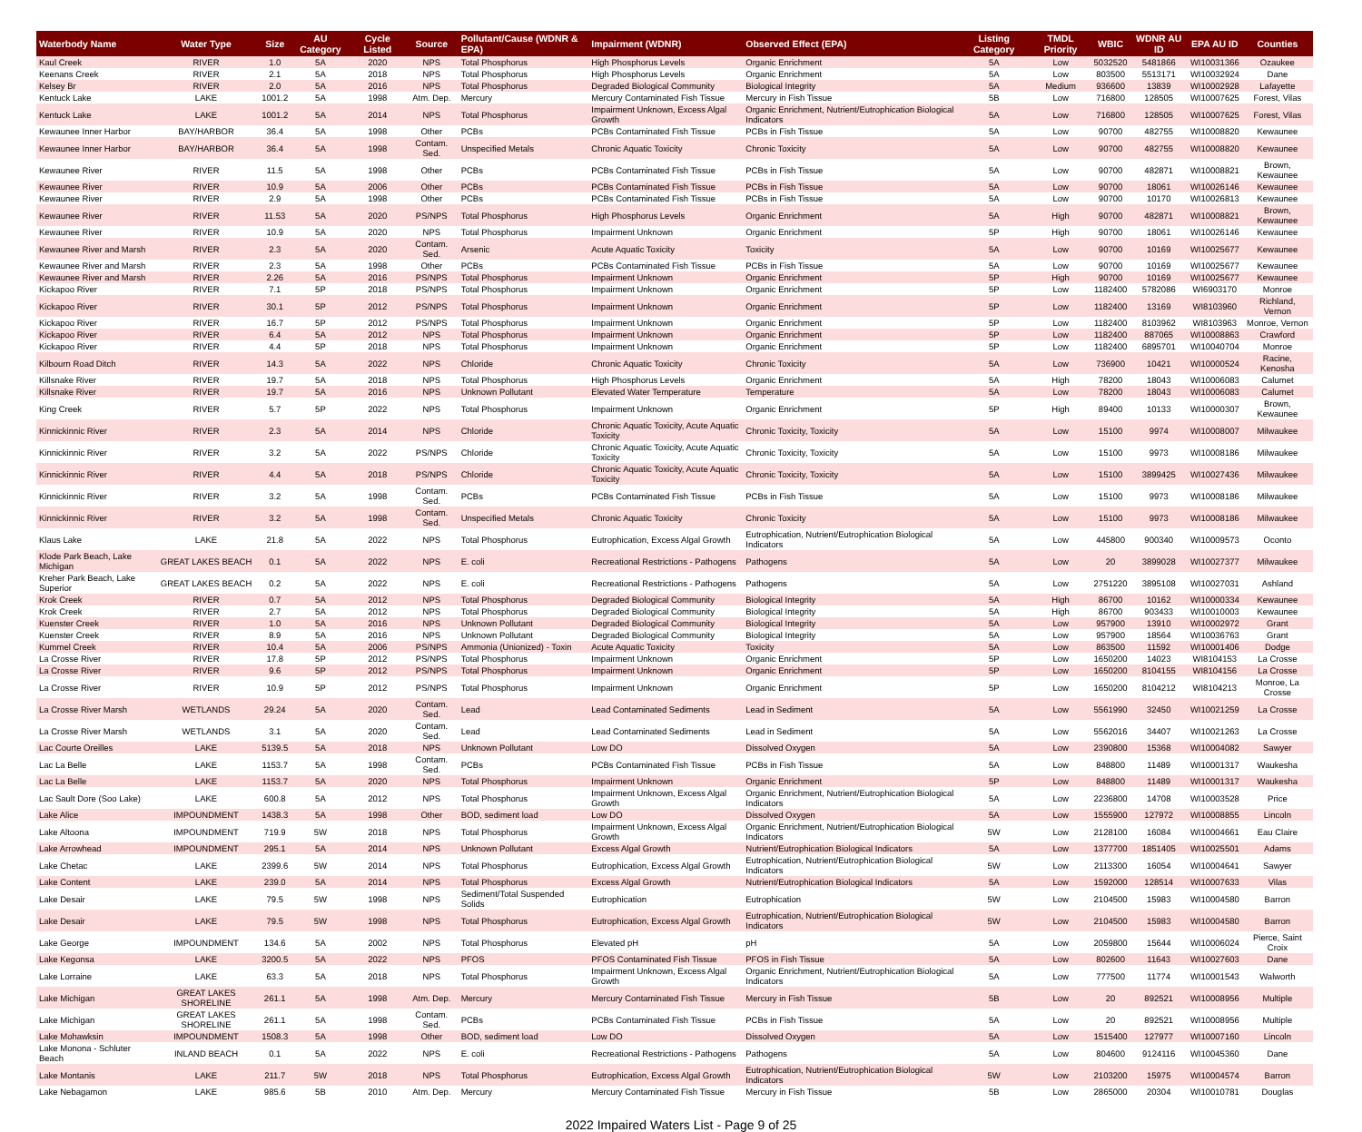| Waterbody Name | Water Type | Size | AU Category | Cycle Listed | Source | Pollutant/Cause (WDNR & EPA) | Impairment (WDNR) | Observed Effect (EPA) | Listing Category | TMDL Priority | WBIC | WDNR AU ID | EPA AU ID | Counties |
| --- | --- | --- | --- | --- | --- | --- | --- | --- | --- | --- | --- | --- | --- | --- |
| Kaul Creek | RIVER | 1.0 | 5A | 2020 | NPS | Total Phosphorus | High Phosphorus Levels | Organic Enrichment | 5A | Low | 5032520 | 5481866 | WI10031366 | Ozaukee |
| Keenans Creek | RIVER | 2.1 | 5A | 2018 | NPS | Total Phosphorus | High Phosphorus Levels | Organic Enrichment | 5A | Low | 803500 | 5513171 | WI10032924 | Dane |
| Kelsey Br | RIVER | 2.0 | 5A | 2016 | NPS | Total Phosphorus | Degraded Biological Community | Biological Integrity | 5A | Medium | 936600 | 13839 | WI10002928 | Lafayette |
| Kentuck Lake | LAKE | 1001.2 | 5A | 1998 | Atm. Dep. | Mercury | Mercury Contaminated Fish Tissue | Mercury in Fish Tissue | 5B | Low | 716800 | 128505 | WI10007625 | Forest, Vilas |
| Kentuck Lake | LAKE | 1001.2 | 5A | 2014 | NPS | Total Phosphorus | Impairment Unknown, Excess Algal Growth | Organic Enrichment, Nutrient/Eutrophication Biological Indicators | 5A | Low | 716800 | 128505 | WI10007625 | Forest, Vilas |
| Kewaunee Inner Harbor | BAY/HARBOR | 36.4 | 5A | 1998 | Other | PCBs | PCBs Contaminated Fish Tissue | PCBs in Fish Tissue | 5A | Low | 90700 | 482755 | WI10008820 | Kewaunee |
| Kewaunee Inner Harbor | BAY/HARBOR | 36.4 | 5A | 1998 | Contam. Sed. | Unspecified Metals | Chronic Aquatic Toxicity | Chronic Toxicity | 5A | Low | 90700 | 482755 | WI10008820 | Kewaunee |
| Kewaunee River | RIVER | 11.5 | 5A | 1998 | Other | PCBs | PCBs Contaminated Fish Tissue | PCBs in Fish Tissue | 5A | Low | 90700 | 482871 | WI10008821 | Brown, Kewaunee |
| Kewaunee River | RIVER | 10.9 | 5A | 2006 | Other | PCBs | PCBs Contaminated Fish Tissue | PCBs in Fish Tissue | 5A | Low | 90700 | 18061 | WI10026146 | Kewaunee |
| Kewaunee River | RIVER | 2.9 | 5A | 1998 | Other | PCBs | PCBs Contaminated Fish Tissue | PCBs in Fish Tissue | 5A | Low | 90700 | 10170 | WI10026813 | Kewaunee |
| Kewaunee River | RIVER | 11.53 | 5A | 2020 | PS/NPS | Total Phosphorus | High Phosphorus Levels | Organic Enrichment | 5A | High | 90700 | 482871 | WI10008821 | Brown, Kewaunee |
| Kewaunee River | RIVER | 10.9 | 5A | 2020 | NPS | Total Phosphorus | Impairment Unknown | Organic Enrichment | 5P | High | 90700 | 18061 | WI10026146 | Kewaunee |
| Kewaunee River and Marsh | RIVER | 2.3 | 5A | 2020 | Contam. Sed. | Arsenic | Acute Aquatic Toxicity | Toxicity | 5A | Low | 90700 | 10169 | WI10025677 | Kewaunee |
| Kewaunee River and Marsh | RIVER | 2.3 | 5A | 1998 | Other | PCBs | PCBs Contaminated Fish Tissue | PCBs in Fish Tissue | 5A | Low | 90700 | 10169 | WI10025677 | Kewaunee |
| Kewaunee River and Marsh | RIVER | 2.26 | 5A | 2016 | PS/NPS | Total Phosphorus | Impairment Unknown | Organic Enrichment | 5P | High | 90700 | 10169 | WI10025677 | Kewaunee |
| Kickapoo River | RIVER | 7.1 | 5P | 2018 | PS/NPS | Total Phosphorus | Impairment Unknown | Organic Enrichment | 5P | Low | 1182400 | 5782086 | WI6903170 | Monroe |
| Kickapoo River | RIVER | 30.1 | 5P | 2012 | PS/NPS | Total Phosphorus | Impairment Unknown | Organic Enrichment | 5P | Low | 1182400 | 13169 | WI8103960 | Richland, Vernon |
| Kickapoo River | RIVER | 16.7 | 5P | 2012 | PS/NPS | Total Phosphorus | Impairment Unknown | Organic Enrichment | 5P | Low | 1182400 | 8103962 | WI8103963 | Monroe, Vernon |
| Kickapoo River | RIVER | 6.4 | 5A | 2012 | NPS | Total Phosphorus | Impairment Unknown | Organic Enrichment | 5P | Low | 1182400 | 887065 | WI10008863 | Crawford |
| Kickapoo River | RIVER | 4.4 | 5P | 2018 | NPS | Total Phosphorus | Impairment Unknown | Organic Enrichment | 5P | Low | 1182400 | 6895701 | WI10040704 | Monroe |
| Kilbourn Road Ditch | RIVER | 14.3 | 5A | 2022 | NPS | Chloride | Chronic Aquatic Toxicity | Chronic Toxicity | 5A | Low | 736900 | 10421 | WI10000524 | Racine, Kenosha |
| Killsnake River | RIVER | 19.7 | 5A | 2018 | NPS | Total Phosphorus | High Phosphorus Levels | Organic Enrichment | 5A | High | 78200 | 18043 | WI10006083 | Calumet |
| Killsnake River | RIVER | 19.7 | 5A | 2016 | NPS | Unknown Pollutant | Elevated Water Temperature | Temperature | 5A | Low | 78200 | 18043 | WI10006083 | Calumet |
| King Creek | RIVER | 5.7 | 5P | 2022 | NPS | Total Phosphorus | Impairment Unknown | Organic Enrichment | 5P | High | 89400 | 10133 | WI10000307 | Brown, Kewaunee |
| Kinnickinnic River | RIVER | 2.3 | 5A | 2014 | NPS | Chloride | Chronic Aquatic Toxicity, Acute Aquatic Toxicity | Chronic Toxicity, Toxicity | 5A | Low | 15100 | 9974 | WI10008007 | Milwaukee |
| Kinnickinnic River | RIVER | 3.2 | 5A | 2022 | PS/NPS | Chloride | Chronic Aquatic Toxicity, Acute Aquatic Toxicity | Chronic Toxicity, Toxicity | 5A | Low | 15100 | 9973 | WI10008186 | Milwaukee |
| Kinnickinnic River | RIVER | 4.4 | 5A | 2018 | PS/NPS | Chloride | Chronic Aquatic Toxicity, Acute Aquatic Toxicity | Chronic Toxicity, Toxicity | 5A | Low | 15100 | 3899425 | WI10027436 | Milwaukee |
| Kinnickinnic River | RIVER | 3.2 | 5A | 1998 | Contam. Sed. | PCBs | PCBs Contaminated Fish Tissue | PCBs in Fish Tissue | 5A | Low | 15100 | 9973 | WI10008186 | Milwaukee |
| Kinnickinnic River | RIVER | 3.2 | 5A | 1998 | Contam. Sed. | Unspecified Metals | Chronic Aquatic Toxicity | Chronic Toxicity | 5A | Low | 15100 | 9973 | WI10008186 | Milwaukee |
| Klaus Lake | LAKE | 21.8 | 5A | 2022 | NPS | Total Phosphorus | Eutrophication, Excess Algal Growth | Eutrophication, Nutrient/Eutrophication Biological Indicators | 5A | Low | 445800 | 900340 | WI10009573 | Oconto |
| Klode Park Beach, Lake Michigan | GREAT LAKES BEACH | 0.1 | 5A | 2022 | NPS | E. coli | Recreational Restrictions - Pathogens | Pathogens | 5A | Low | 20 | 3899028 | WI10027377 | Milwaukee |
| Kreher Park Beach, Lake Superior | GREAT LAKES BEACH | 0.2 | 5A | 2022 | NPS | E. coli | Recreational Restrictions - Pathogens | Pathogens | 5A | Low | 2751220 | 3895108 | WI10027031 | Ashland |
| Krok Creek | RIVER | 0.7 | 5A | 2012 | NPS | Total Phosphorus | Degraded Biological Community | Biological Integrity | 5A | High | 86700 | 10162 | WI10000334 | Kewaunee |
| Krok Creek | RIVER | 2.7 | 5A | 2012 | NPS | Total Phosphorus | Degraded Biological Community | Biological Integrity | 5A | High | 86700 | 903433 | WI10010003 | Kewaunee |
| Kuenster Creek | RIVER | 1.0 | 5A | 2016 | NPS | Unknown Pollutant | Degraded Biological Community | Biological Integrity | 5A | Low | 957900 | 13910 | WI10002972 | Grant |
| Kuenster Creek | RIVER | 8.9 | 5A | 2016 | NPS | Unknown Pollutant | Degraded Biological Community | Biological Integrity | 5A | Low | 957900 | 18564 | WI10036763 | Grant |
| Kummel Creek | RIVER | 10.4 | 5A | 2006 | PS/NPS | Ammonia (Unionized) - Toxin | Acute Aquatic Toxicity | Toxicity | 5A | Low | 863500 | 11592 | WI10001406 | Dodge |
| La Crosse River | RIVER | 17.8 | 5P | 2012 | PS/NPS | Total Phosphorus | Impairment Unknown | Organic Enrichment | 5P | Low | 1650200 | 14023 | WI8104153 | La Crosse |
| La Crosse River | RIVER | 9.6 | 5P | 2012 | PS/NPS | Total Phosphorus | Impairment Unknown | Organic Enrichment | 5P | Low | 1650200 | 8104155 | WI8104156 | La Crosse |
| La Crosse River | RIVER | 10.9 | 5P | 2012 | PS/NPS | Total Phosphorus | Impairment Unknown | Organic Enrichment | 5P | Low | 1650200 | 8104212 | WI8104213 | Monroe, La Crosse |
| La Crosse River Marsh | WETLANDS | 29.24 | 5A | 2020 | Contam. Sed. | Lead | Lead Contaminated Sediments | Lead in Sediment | 5A | Low | 5561990 | 32450 | WI10021259 | La Crosse |
| La Crosse River Marsh | WETLANDS | 3.1 | 5A | 2020 | Contam. Sed. | Lead | Lead Contaminated Sediments | Lead in Sediment | 5A | Low | 5562016 | 34407 | WI10021263 | La Crosse |
| Lac Courte Oreilles | LAKE | 5139.5 | 5A | 2018 | NPS | Unknown Pollutant | Low DO | Dissolved Oxygen | 5A | Low | 2390800 | 15368 | WI10004082 | Sawyer |
| Lac La Belle | LAKE | 1153.7 | 5A | 1998 | Contam. Sed. | PCBs | PCBs Contaminated Fish Tissue | PCBs in Fish Tissue | 5A | Low | 848800 | 11489 | WI10001317 | Waukesha |
| Lac La Belle | LAKE | 1153.7 | 5A | 2020 | NPS | Total Phosphorus | Impairment Unknown | Organic Enrichment | 5P | Low | 848800 | 11489 | WI10001317 | Waukesha |
| Lac Sault Dore (Soo Lake) | LAKE | 600.8 | 5A | 2012 | NPS | Total Phosphorus | Impairment Unknown, Excess Algal Growth | Organic Enrichment, Nutrient/Eutrophication Biological Indicators | 5A | Low | 2236800 | 14708 | WI10003528 | Price |
| Lake Alice | IMPOUNDMENT | 1438.3 | 5A | 1998 | Other | BOD, sediment load | Low DO | Dissolved Oxygen | 5A | Low | 1555900 | 127972 | WI10008855 | Lincoln |
| Lake Altoona | IMPOUNDMENT | 719.9 | 5W | 2018 | NPS | Total Phosphorus | Impairment Unknown, Excess Algal Growth | Organic Enrichment, Nutrient/Eutrophication Biological Indicators | 5W | Low | 2128100 | 16084 | WI10004661 | Eau Claire |
| Lake Arrowhead | IMPOUNDMENT | 295.1 | 5A | 2014 | NPS | Unknown Pollutant | Excess Algal Growth | Nutrient/Eutrophication Biological Indicators | 5A | Low | 1377700 | 1851405 | WI10025501 | Adams |
| Lake Chetac | LAKE | 2399.6 | 5W | 2014 | NPS | Total Phosphorus | Eutrophication, Excess Algal Growth | Eutrophication, Nutrient/Eutrophication Biological Indicators | 5W | Low | 2113300 | 16054 | WI10004641 | Sawyer |
| Lake Content | LAKE | 239.0 | 5A | 2014 | NPS | Total Phosphorus | Excess Algal Growth | Nutrient/Eutrophication Biological Indicators | 5A | Low | 1592000 | 128514 | WI10007633 | Vilas |
| Lake Desair | LAKE | 79.5 | 5W | 1998 | NPS | Sediment/Total Suspended Solids | Eutrophication | Eutrophication | 5W | Low | 2104500 | 15983 | WI10004580 | Barron |
| Lake Desair | LAKE | 79.5 | 5W | 1998 | NPS | Total Phosphorus | Eutrophication, Excess Algal Growth | Eutrophication, Nutrient/Eutrophication Biological Indicators | 5W | Low | 2104500 | 15983 | WI10004580 | Barron |
| Lake George | IMPOUNDMENT | 134.6 | 5A | 2002 | NPS | Total Phosphorus | Elevated pH | pH | 5A | Low | 2059800 | 15644 | WI10006024 | Pierce, Saint Croix |
| Lake Kegonsa | LAKE | 3200.5 | 5A | 2022 | NPS | PFOS | PFOS Contaminated Fish Tissue | PFOS in Fish Tissue | 5A | Low | 802600 | 11643 | WI10027603 | Dane |
| Lake Lorraine | LAKE | 63.3 | 5A | 2018 | NPS | Total Phosphorus | Impairment Unknown, Excess Algal Growth | Organic Enrichment, Nutrient/Eutrophication Biological Indicators | 5A | Low | 777500 | 11774 | WI10001543 | Walworth |
| Lake Michigan | GREAT LAKES SHORELINE | 261.1 | 5A | 1998 | Atm. Dep. | Mercury | Mercury Contaminated Fish Tissue | Mercury in Fish Tissue | 5B | Low | 20 | 892521 | WI10008956 | Multiple |
| Lake Michigan | GREAT LAKES SHORELINE | 261.1 | 5A | 1998 | Contam. Sed. | PCBs | PCBs Contaminated Fish Tissue | PCBs in Fish Tissue | 5A | Low | 20 | 892521 | WI10008956 | Multiple |
| Lake Mohawksin | IMPOUNDMENT | 1508.3 | 5A | 1998 | Other | BOD, sediment load | Low DO | Dissolved Oxygen | 5A | Low | 1515400 | 127977 | WI10007160 | Lincoln |
| Lake Monona - Schluter Beach | INLAND BEACH | 0.1 | 5A | 2022 | NPS | E. coli | Recreational Restrictions - Pathogens | Pathogens | 5A | Low | 804600 | 9124116 | WI10045360 | Dane |
| Lake Montanis | LAKE | 211.7 | 5W | 2018 | NPS | Total Phosphorus | Eutrophication, Excess Algal Growth | Eutrophication, Nutrient/Eutrophication Biological Indicators | 5W | Low | 2103200 | 15975 | WI10004574 | Barron |
| Lake Nebagamon | LAKE | 985.6 | 5B | 2010 | Atm. Dep. | Mercury | Mercury Contaminated Fish Tissue | Mercury in Fish Tissue | 5B | Low | 2865000 | 20304 | WI10010781 | Douglas |
2022 Impaired Waters List - Page 9 of 25